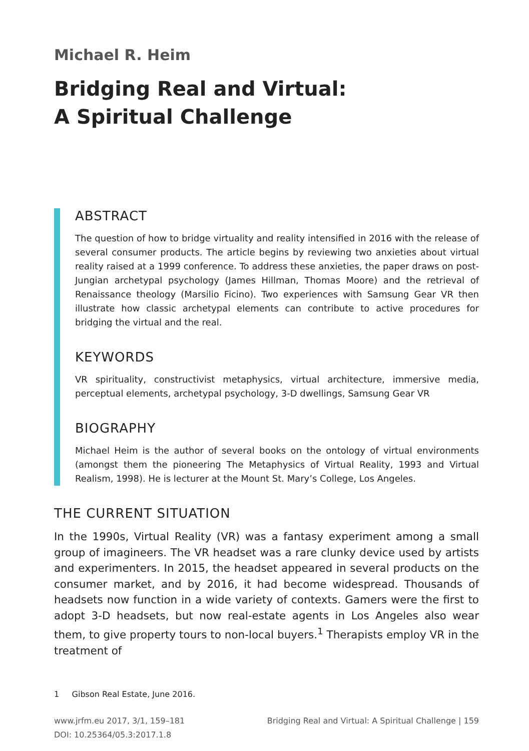Michael R. Heim
Bridging Real and Virtual:
A Spiritual Challenge
ABSTRACT
The question of how to bridge virtuality and reality intensified in 2016 with the release of several consumer products. The article begins by reviewing two anxieties about virtual reality raised at a 1999 conference. To address these anxieties, the paper draws on post-Jungian archetypal psychology (James Hillman, Thomas Moore) and the retrieval of Renaissance theology (Marsilio Ficino). Two experiences with Samsung Gear VR then illustrate how classic archetypal elements can contribute to active procedures for bridging the virtual and the real.
KEYWORDS
VR spirituality, constructivist metaphysics, virtual architecture, immersive media, perceptual elements, archetypal psychology, 3-D dwellings, Samsung Gear VR
BIOGRAPHY
Michael Heim is the author of several books on the ontology of virtual environments (amongst them the pioneering The Metaphysics of Virtual Reality, 1993 and Virtual Realism, 1998). He is lecturer at the Mount St. Mary’s College, Los Angeles.
THE CURRENT SITUATION
In the 1990s, Virtual Reality (VR) was a fantasy experiment among a small group of imagineers. The VR headset was a rare clunky device used by artists and experimenters. In 2015, the headset appeared in several products on the consumer market, and by 2016, it had become widespread. Thousands of headsets now function in a wide variety of contexts. Gamers were the first to adopt 3-D headsets, but now real-estate agents in Los Angeles also wear them, to give property tours to non-local buyers.<sup>1</sup> Therapists employ VR in the treatment of
1 Gibson Real Estate, June 2016.
www.jrfm.eu 2017, 3/1, 159–181
DOI: 10.25364/05.3:2017.1.8
Bridging Real and Virtual: A Spiritual Challenge | 159